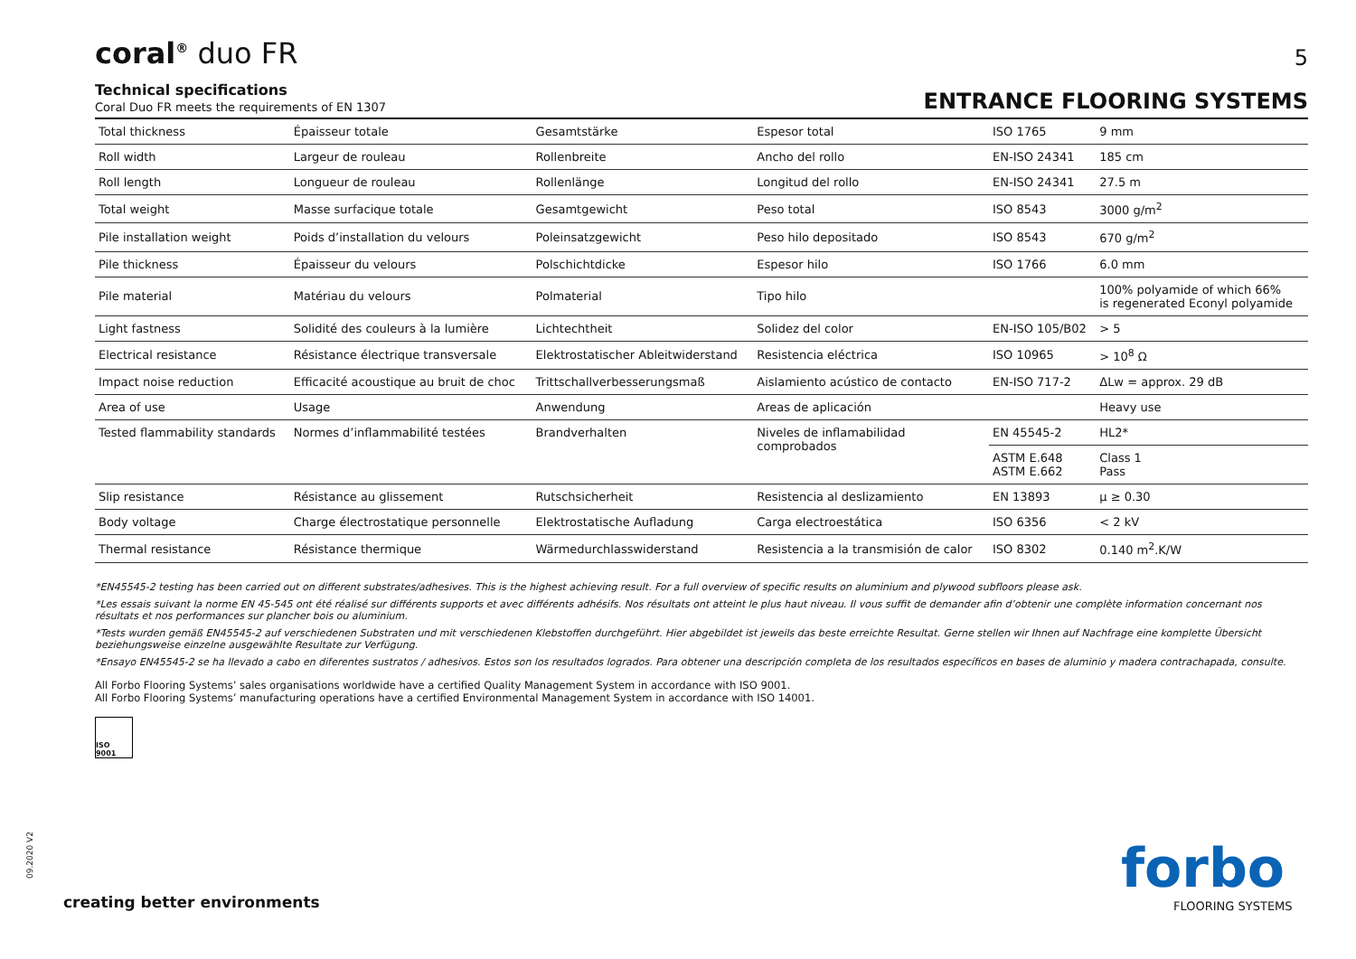coral<sup>®</sup> duo FR
5
Technical specifications
Coral Duo FR meets the requirements of EN 1307
ENTRANCE FLOORING SYSTEMS
| Total thickness | Épaisseur totale | Gesamtstärke | Espesor total | ISO 1765 | 9 mm |
| Roll width | Largeur de rouleau | Rollenbreite | Ancho del rollo | EN-ISO 24341 | 185 cm |
| Roll length | Longueur de rouleau | Rollenlänge | Longitud del rollo | EN-ISO 24341 | 27.5 m |
| Total weight | Masse surfacique totale | Gesamtgewicht | Peso total | ISO 8543 | 3000 g/m<sup>2</sup> |
| Pile installation weight | Poids d’installation du velours | Poleinsatzgewicht | Peso hilo depositado | ISO 8543 | 670 g/m<sup>2</sup> |
| Pile thickness | Épaisseur du velours | Polschichtdicke | Espesor hilo | ISO 1766 | 6.0 mm |
| Pile material | Matériau du velours | Polmaterial | Tipo hilo | | 100% polyamide of which 66% is regenerated Econyl polyamide |
| Light fastness | Solidité des couleurs à la lumière | Lichtechtheit | Solidez del color | EN-ISO 105/B02 | > 5 |
| Electrical resistance | Résistance électrique transversale | Elektrostatischer Ableitwiderstand | Resistencia eléctrica | ISO 10965 | > 10<sup>8</sup> Ω |
| Impact noise reduction | Efficacité acoustique au bruit de choc | Trittschallverbesserungsmaß | Aislamiento acústico de contacto | EN-ISO 717-2 | ΔLw = approx. 29 dB |
| Area of use | Usage | Anwendung | Areas de aplicación | | Heavy use |
| Tested flammability standards | Normes d’inflammabilité testées | Brandverhalten | Niveles de inflamabilidad comprobados | EN 45545-2 | HL2* |
| | | | | ASTM E.648 ASTM E.662 | Class 1 Pass |
| Slip resistance | Résistance au glissement | Rutschsicherheit | Resistencia al deslizamiento | EN 13893 | μ ≥ 0.30 |
| Body voltage | Charge électrostatique personnelle | Elektrostatische Aufladung | Carga electroestática | ISO 6356 | < 2 kV |
| Thermal resistance | Résistance thermique | Wärmedurchlasswiderstand | Resistencia a la transmisión de calor | ISO 8302 | 0.140 m<sup>2</sup>.K/W |
*EN45545-2 testing has been carried out on different substrates/adhesives. This is the highest achieving result. For a full overview of specific results on aluminium and plywood subfloors please ask.
*Les essais suivant la norme EN 45-545 ont été réalisé sur différents supports et avec différents adhésifs. Nos résultats ont atteint le plus haut niveau. Il vous suffit de demander afin d’obtenir une complète information concernant nos résultats et nos performances sur plancher bois ou aluminium.
*Tests wurden gemäß EN45545-2 auf verschiedenen Substraten und mit verschiedenen Klebstoffen durchgeführt. Hier abgebildet ist jeweils das beste erreichte Resultat. Gerne stellen wir Ihnen auf Nachfrage eine komplette Übersicht beziehungsweise einzelne ausgewählte Resultate zur Verfügung.
*Ensayo EN45545-2 se ha llevado a cabo en diferentes sustratos / adhesivos. Estos son los resultados logrados. Para obtener una descripción completa de los resultados específicos en bases de aluminio y madera contrachapada, consulte.
All Forbo Flooring Systems’ sales organisations worldwide have a certified Quality Management System in accordance with ISO 9001.
All Forbo Flooring Systems’ manufacturing operations have a certified Environmental Management System in accordance with ISO 14001.
ISO 9001
09.2020 V2
creating better environments
forbo
FLOORING SYSTEMS